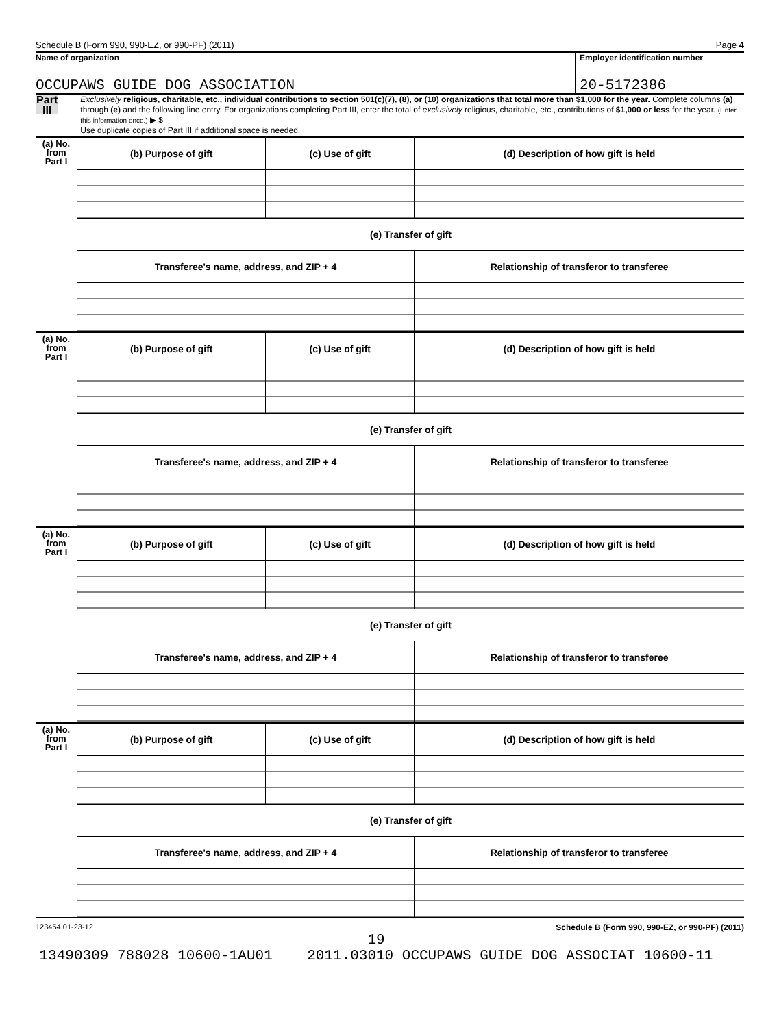Schedule B (Form 990, 990-EZ, or 990-PF) (2011) Page 4
Name of organization
Employer identification number
OCCUPAWS GUIDE DOG ASSOCIATION 20-5172386
Part III
Exclusively religious, charitable, etc., individual contributions to section 501(c)(7), (8), or (10) organizations that total more than $1,000 for the year. Complete columns (a) through (e) and the following line entry. For organizations completing Part III, enter the total of exclusively religious, charitable, etc., contributions of $1,000 or less for the year. (Enter this information once.) ▶ $
Use duplicate copies of Part III if additional space is needed.
| (a) No. from Part I | (b) Purpose of gift | (c) Use of gift | (d) Description of how gift is held |
| | (e) Transfer of gift | | |
| | Transferee's name, address, and ZIP + 4 | | Relationship of transferor to transferee |
| (a) No. from Part I | (b) Purpose of gift | (c) Use of gift | (d) Description of how gift is held |
| | (e) Transfer of gift | | |
| | Transferee's name, address, and ZIP + 4 | | Relationship of transferor to transferee |
| (a) No. from Part I | (b) Purpose of gift | (c) Use of gift | (d) Description of how gift is held |
| | (e) Transfer of gift | | |
| | Transferee's name, address, and ZIP + 4 | | Relationship of transferor to transferee |
| (a) No. from Part I | (b) Purpose of gift | (c) Use of gift | (d) Description of how gift is held |
| | (e) Transfer of gift | | |
| | Transferee's name, address, and ZIP + 4 | | Relationship of transferor to transferee |
123454 01-23-12 Schedule B (Form 990, 990-EZ, or 990-PF) (2011)
19
13490309 788028 10600-1AU01 2011.03010 OCCUPAWS GUIDE DOG ASSOCIAT 10600-11